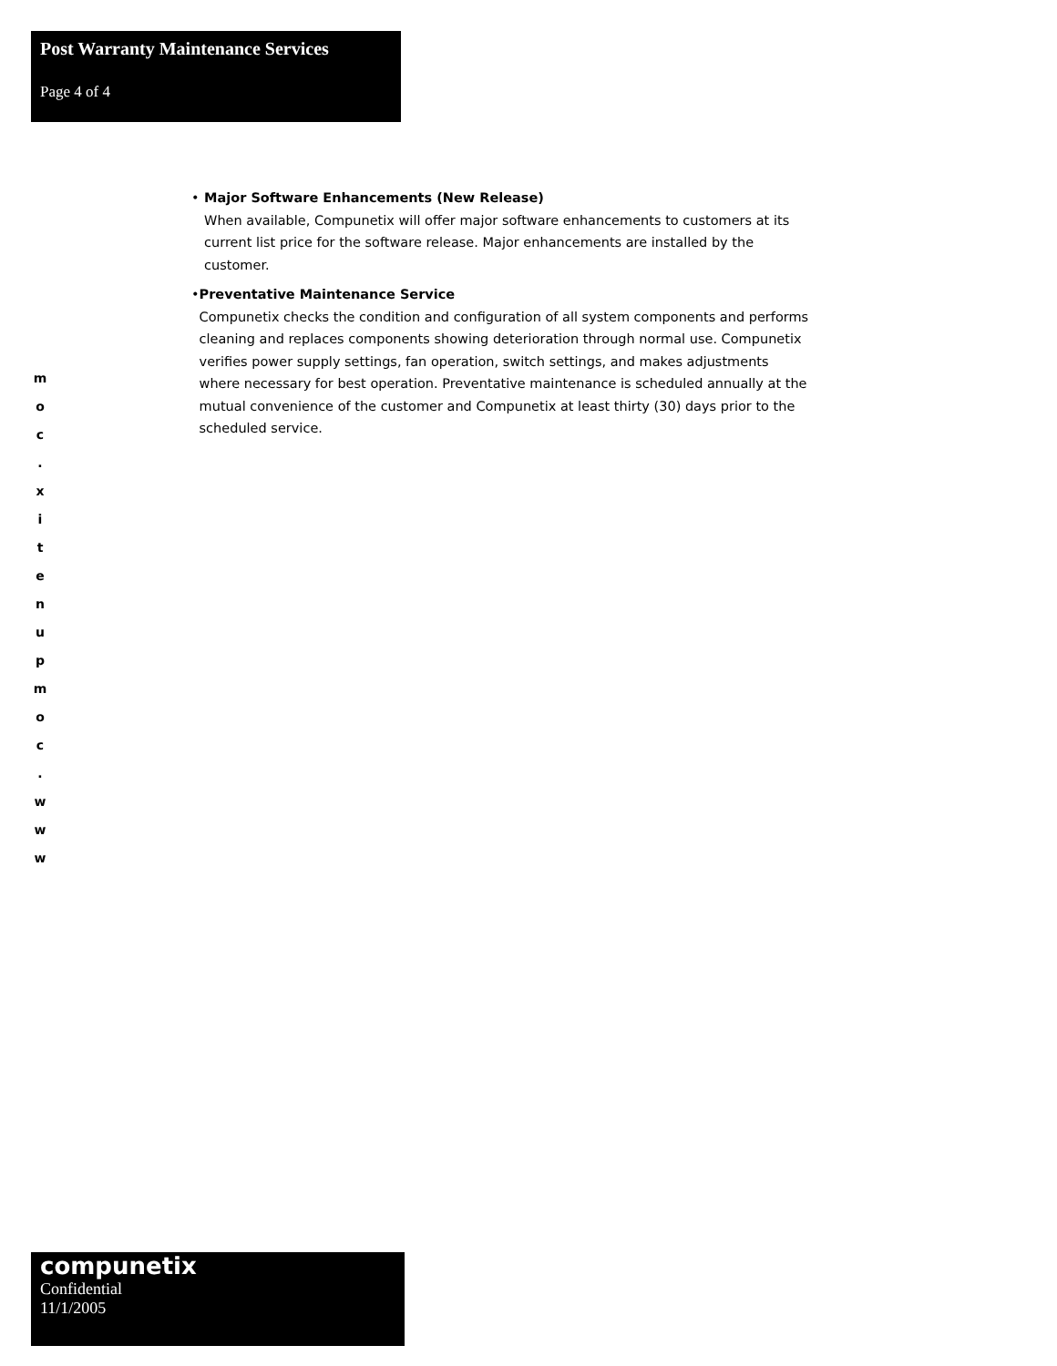Post Warranty Maintenance Services
Page 4 of 4
• Major Software Enhancements (New Release)
When available, Compunetix will offer major software enhancements to customers at its current list price for the software release. Major enhancements are installed by the customer.
• Preventative Maintenance Service
Compunetix checks the condition and configuration of all system components and performs cleaning and replaces components showing deterioration through normal use. Compunetix verifies power supply settings, fan operation, switch settings, and makes adjustments where necessary for best operation. Preventative maintenance is scheduled annually at the mutual convenience of the customer and Compunetix at least thirty (30) days prior to the scheduled service.
m
o
c
.
x
i
t
e
n
u
p
m
o
c
.
w
w
w
compunetix
Confidential
11/1/2005